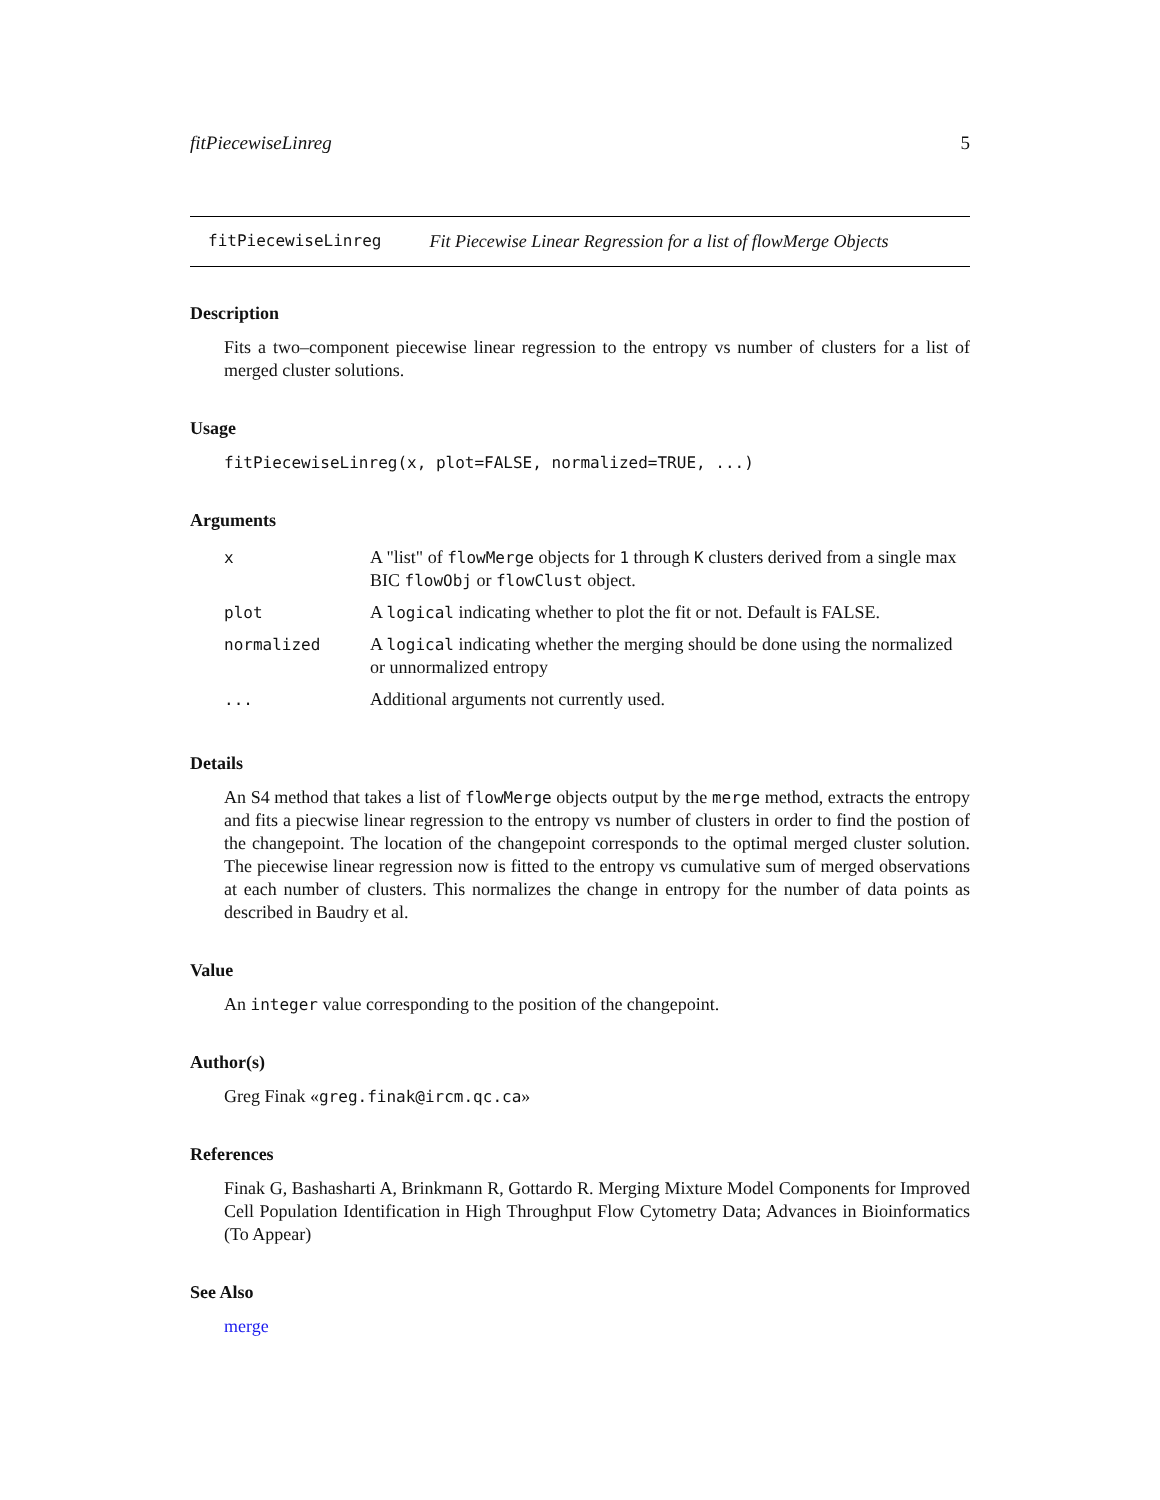fitPiecewiseLinreg 5
fitPiecewiseLinreg Fit Piecewise Linear Regression for a list of flowMerge Objects
Description
Fits a two–component piecewise linear regression to the entropy vs number of clusters for a list of merged cluster solutions.
Usage
fitPiecewiseLinreg(x, plot=FALSE, normalized=TRUE, ...)
Arguments
| x | A "list" of flowMerge objects for 1 through K clusters derived from a single max BIC flowObj or flowClust object. |
| plot | A logical indicating whether to plot the fit or not. Default is FALSE. |
| normalized | A logical indicating whether the merging should be done using the normalized or unnormalized entropy |
| ... | Additional arguments not currently used. |
Details
An S4 method that takes a list of flowMerge objects output by the merge method, extracts the entropy and fits a piecwise linear regression to the entropy vs number of clusters in order to find the postion of the changepoint. The location of the changepoint corresponds to the optimal merged cluster solution. The piecewise linear regression now is fitted to the entropy vs cumulative sum of merged observations at each number of clusters. This normalizes the change in entropy for the number of data points as described in Baudry et al.
Value
An integer value corresponding to the position of the changepoint.
Author(s)
Greg Finak «greg.finak@ircm.qc.ca»
References
Finak G, Bashasharti A, Brinkmann R, Gottardo R. Merging Mixture Model Components for Improved Cell Population Identification in High Throughput Flow Cytometry Data; Advances in Bioinformatics (To Appear)
See Also
merge